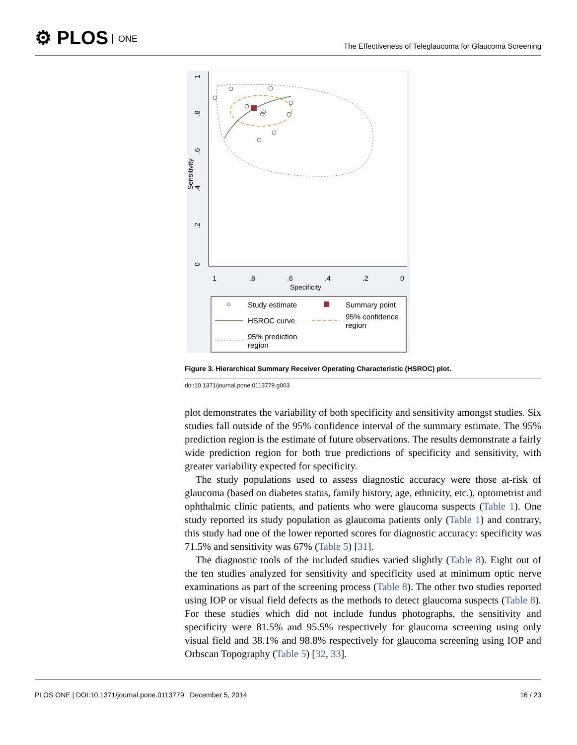⚙ PLOS ONE
The Effectiveness of Teleglaucoma for Glaucoma Screening
0
.2
.4
.6
.8
1
Sensitivity
1
.8
.6
.4
.2
0
Specificity
Study estimate
Summary point
HSROC curve
95% confidence
region
95% prediction
region
Figure 3. Hierarchical Summary Receiver Operating Characteristic (HSROC) plot.
doi:10.1371/journal.pone.0113779.g003
plot demonstrates the variability of both specificity and sensitivity amongst studies. Six studies fall outside of the 95% confidence interval of the summary estimate. The 95% prediction region is the estimate of future observations. The results demonstrate a fairly wide prediction region for both true predictions of specificity and sensitivity, with greater variability expected for specificity.
The study populations used to assess diagnostic accuracy were those at-risk of glaucoma (based on diabetes status, family history, age, ethnicity, etc.), optometrist and ophthalmic clinic patients, and patients who were glaucoma suspects (Table 1). One study reported its study population as glaucoma patients only (Table 1) and contrary, this study had one of the lower reported scores for diagnostic accuracy: specificity was 71.5% and sensitivity was 67% (Table 5) [31].
The diagnostic tools of the included studies varied slightly (Table 8). Eight out of the ten studies analyzed for sensitivity and specificity used at minimum optic nerve examinations as part of the screening process (Table 8). The other two studies reported using IOP or visual field defects as the methods to detect glaucoma suspects (Table 8). For these studies which did not include fundus photographs, the sensitivity and specificity were 81.5% and 95.5% respectively for glaucoma screening using only visual field and 38.1% and 98.8% respectively for glaucoma screening using IOP and Orbscan Topography (Table 5) [32, 33].
PLOS ONE | DOI:10.1371/journal.pone.0113779 December 5, 2014 16 / 23